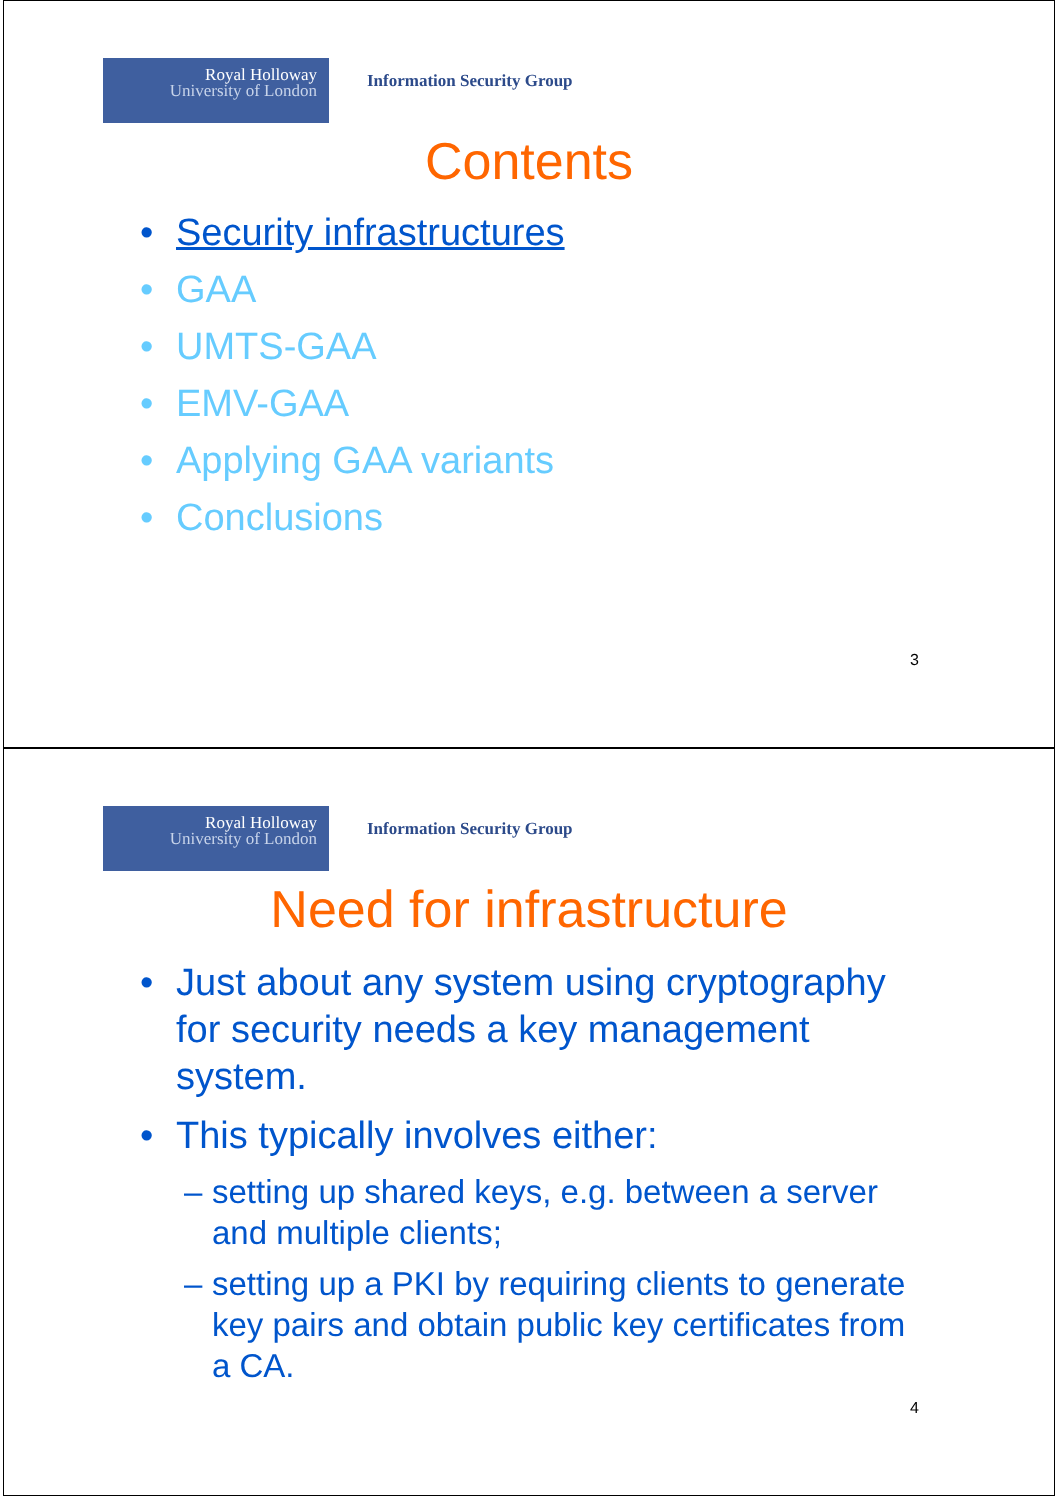Royal Holloway
University of London
Information Security Group
Contents
• Security infrastructures
• GAA
• UMTS-GAA
• EMV-GAA
• Applying GAA variants
• Conclusions
3
Royal Holloway
University of London
Information Security Group
Need for infrastructure
• Just about any system using cryptography for security needs a key management system.
• This typically involves either:
– setting up shared keys, e.g. between a server and multiple clients;
– setting up a PKI by requiring clients to generate key pairs and obtain public key certificates from a CA.
4